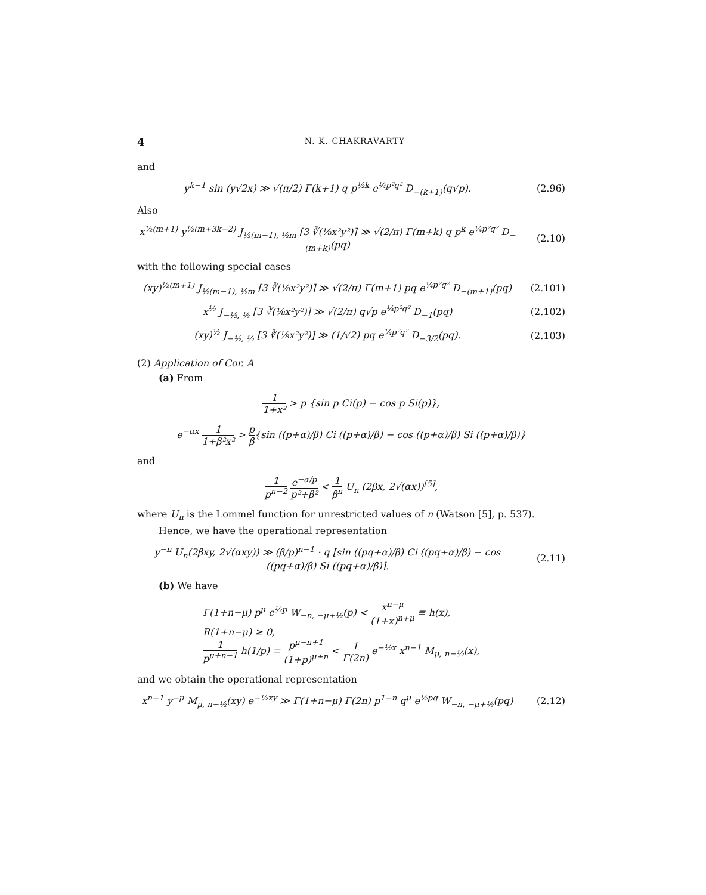4 N. K. CHAKRAVARTY
and
y<sup>k−1</sup> sin (y√2x) ≫ √(π/2) Γ(k+1) q p<sup>½k</sup> e<sup>¼p²q²</sup> D<sub>−(k+1)</sub>(q√p). (2.96)
Also
x<sup>½(m+1)</sup> y<sup>½(m+3k−2)</sup> J<sub>½(m−1), ½m</sub> [3 ∛(⅛x²y²)] ≫ √(2/π) Γ(m+k) q p<sup>k</sup> e<sup>¼p²q²</sup> D<sub>−(m+k)</sub>(pq) (2.10)
with the following special cases
(xy)<sup>½(m+1)</sup> J<sub>½(m−1), ½m</sub> [3 ∛(⅛x²y²)] ≫ √(2/π) Γ(m+1) pq e<sup>¼p²q²</sup> D<sub>−(m+1)</sub>(pq) (2.101)
x<sup>½</sup> J<sub>−½, ½</sub> [3 ∛(⅛x²y²)] ≫ √(2/π) q√p e<sup>¼p²q²</sup> D<sub>−1</sub>(pq) (2.102)
(xy)<sup>½</sup> J<sub>−½, ½</sub> [3 ∛(⅛x²y²)] ≫ (1/√2) pq e<sup>¼p²q²</sup> D<sub>−3/2</sub>(pq). (2.103)
(2) Application of Cor. A
(a) From
1 1+x² > p {sin p Ci(p) − cos p Si(p)},
e<sup>−αx</sup> 1 1+β²x² > p β{sin ((p+α)/β) Ci ((p+α)/β) − cos ((p+α)/β) Si ((p+α)/β)}
and
1 p<sup>n−2</sup> e<sup>−α/p</sup> p²+β² < 1 β<sup>n</sup> U<sub>n</sub> (2βx, 2√(αx))<sup>[5]</sup>,
where U<sub>n</sub> is the Lommel function for unrestricted values of n (Watson [5], p. 537).
Hence, we have the operational representation
y<sup>−n</sup> U<sub>n</sub>(2βxy, 2√(αxy)) ≫ (β/p)<sup>n−1</sup> · q [sin ((pq+α)/β) Ci ((pq+α)/β) − cos ((pq+α)/β) Si ((pq+α)/β)]. (2.11)
(b) We have
Γ(1+n−μ) p<sup>μ</sup> e<sup>½p</sup> W<sub>−n, −μ+½</sub>(p) < x<sup>n−μ</sup> (1+x)<sup>n+μ</sup> ≡ h(x),
R(1+n−μ) ≥ 0,
1 p<sup>μ+n−1</sup> h(1/p) = p<sup>μ−n+1</sup> (1+p)<sup>μ+n</sup> < 1 Γ(2n) e<sup>−½x</sup> x<sup>n−1</sup> M<sub>μ, n−½</sub>(x),
and we obtain the operational representation
x<sup>n−1</sup> y<sup>−μ</sup> M<sub>μ, n−½</sub>(xy) e<sup>−½xy</sup> ≫ Γ(1+n−μ) Γ(2n) p<sup>1−n</sup> q<sup>μ</sup> e<sup>½pq</sup> W<sub>−n, −μ+½</sub>(pq) (2.12)